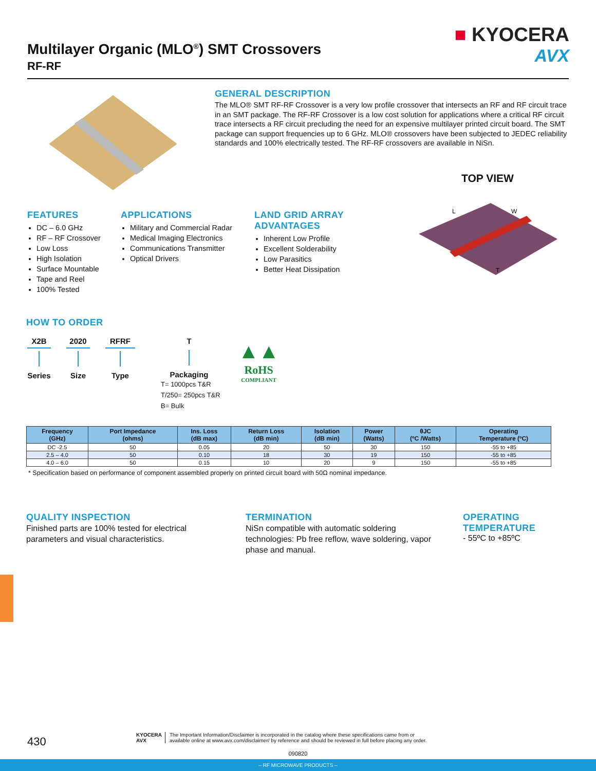Multilayer Organic (MLO<sup>®</sup>) SMT Crossovers
RF-RF
■ KYOCERA
AVX
GENERAL DESCRIPTION
The MLO® SMT RF-RF Crossover is a very low profile crossover that intersects an RF and RF circuit trace in an SMT package. The RF-RF Crossover is a low cost solution for applications where a critical RF circuit trace intersects a RF circuit precluding the need for an expensive multilayer printed circuit board. The SMT package can support frequencies up to 6 GHz. MLO® crossovers have been subjected to JEDEC reliability standards and 100% electrically tested. The RF-RF crossovers are available in NiSn.
TOP VIEW
L
W
T
FEATURES
DC – 6.0 GHz
RF – RF Crossover
Low Loss
High Isolation
Surface Mountable
Tape and Reel
100% Tested
APPLICATIONS
Military and Commercial Radar
Medical Imaging Electronics
Communications Transmitter
Optical Drivers
LAND GRID ARRAY
ADVANTAGES
Inherent Low Profile
Excellent Solderability
Low Parasitics
Better Heat Dissipation
HOW TO ORDER
X2B
Series
2020
Size
RFRF
Type
T
Packaging
T= 1000pcs T&R
T/250= 250pcs T&R
B= Bulk
▲▲
RoHS
COMPLIANT
| Frequency (GHz) | Port Impedance (ohms) | Ins. Loss (dB max) | Return Loss (dB min) | Isolation (dB min) | Power (Watts) | θJC (ºC /Watts) | Operating Temperature (ºC) |
| --- | --- | --- | --- | --- | --- | --- | --- |
| DC -2.5 | 50 | 0.05 | 20 | 50 | 30 | 150 | -55 to +85 |
| 2.5 – 4.0 | 50 | 0.10 | 18 | 30 | 19 | 150 | -55 to +85 |
| 4.0 – 6.0 | 50 | 0.15 | 10 | 20 | 9 | 150 | -55 to +85 |
* Specification based on performance of component assembled properly on printed circuit board with 50Ω nominal impedance.
QUALITY INSPECTION
Finished parts are 100% tested for electrical parameters and visual characteristics.
TERMINATION
NiSn compatible with automatic soldering technologies: Pb free reflow, wave soldering, vapor phase and manual.
OPERATING
TEMPERATURE
- 55ºC to +85ºC
430
KYOCERA
AVX
The Important Information/Disclaimer is incorporated in the catalog where these specifications came from or
available online at www.avx.com/disclaimer/ by reference and should be reviewed in full before placing any order.
090820
– RF MICROWAVE PRODUCTS –